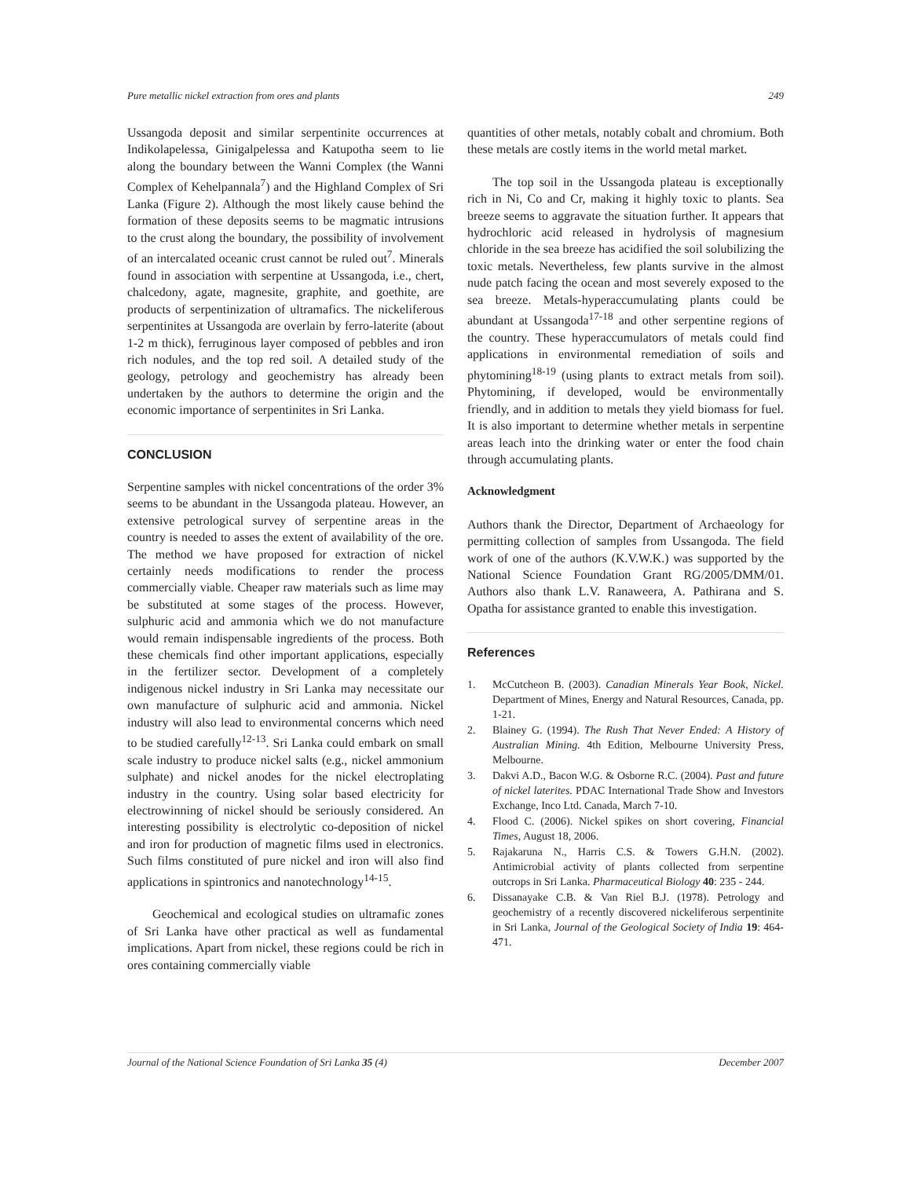Pure metallic nickel extraction from ores and plants 249
Ussangoda deposit and similar serpentinite occurrences at Indikolapelessa, Ginigalpelessa and Katupotha seem to lie along the boundary between the Wanni Complex (the Wanni Complex of Kehelpannala<sup>7</sup>) and the Highland Complex of Sri Lanka (Figure 2). Although the most likely cause behind the formation of these deposits seems to be magmatic intrusions to the crust along the boundary, the possibility of involvement of an intercalated oceanic crust cannot be ruled out<sup>7</sup>. Minerals found in association with serpentine at Ussangoda, i.e., chert, chalcedony, agate, magnesite, graphite, and goethite, are products of serpentinization of ultramafics. The nickeliferous serpentinites at Ussangoda are overlain by ferro-laterite (about 1-2 m thick), ferruginous layer composed of pebbles and iron rich nodules, and the top red soil. A detailed study of the geology, petrology and geochemistry has already been undertaken by the authors to determine the origin and the economic importance of serpentinites in Sri Lanka.
CONCLUSION
Serpentine samples with nickel concentrations of the order 3% seems to be abundant in the Ussangoda plateau. However, an extensive petrological survey of serpentine areas in the country is needed to asses the extent of availability of the ore. The method we have proposed for extraction of nickel certainly needs modifications to render the process commercially viable. Cheaper raw materials such as lime may be substituted at some stages of the process. However, sulphuric acid and ammonia which we do not manufacture would remain indispensable ingredients of the process. Both these chemicals find other important applications, especially in the fertilizer sector. Development of a completely indigenous nickel industry in Sri Lanka may necessitate our own manufacture of sulphuric acid and ammonia. Nickel industry will also lead to environmental concerns which need to be studied carefully<sup>12-13</sup>. Sri Lanka could embark on small scale industry to produce nickel salts (e.g., nickel ammonium sulphate) and nickel anodes for the nickel electroplating industry in the country. Using solar based electricity for electrowinning of nickel should be seriously considered. An interesting possibility is electrolytic co-deposition of nickel and iron for production of magnetic films used in electronics. Such films constituted of pure nickel and iron will also find applications in spintronics and nanotechnology<sup>14-15</sup>.
Geochemical and ecological studies on ultramafic zones of Sri Lanka have other practical as well as fundamental implications. Apart from nickel, these regions could be rich in ores containing commercially viable
quantities of other metals, notably cobalt and chromium. Both these metals are costly items in the world metal market.
The top soil in the Ussangoda plateau is exceptionally rich in Ni, Co and Cr, making it highly toxic to plants. Sea breeze seems to aggravate the situation further. It appears that hydrochloric acid released in hydrolysis of magnesium chloride in the sea breeze has acidified the soil solubilizing the toxic metals. Nevertheless, few plants survive in the almost nude patch facing the ocean and most severely exposed to the sea breeze. Metals-hyperaccumulating plants could be abundant at Ussangoda<sup>17-18</sup> and other serpentine regions of the country. These hyperaccumulators of metals could find applications in environmental remediation of soils and phytomining<sup>18-19</sup> (using plants to extract metals from soil). Phytomining, if developed, would be environmentally friendly, and in addition to metals they yield biomass for fuel. It is also important to determine whether metals in serpentine areas leach into the drinking water or enter the food chain through accumulating plants.
Acknowledgment
Authors thank the Director, Department of Archaeology for permitting collection of samples from Ussangoda. The field work of one of the authors (K.V.W.K.) was supported by the National Science Foundation Grant RG/2005/DMM/01. Authors also thank L.V. Ranaweera, A. Pathirana and S. Opatha for assistance granted to enable this investigation.
References
1. McCutcheon B. (2003). Canadian Minerals Year Book, Nickel. Department of Mines, Energy and Natural Resources, Canada, pp. 1-21.
2. Blainey G. (1994). The Rush That Never Ended: A History of Australian Mining. 4th Edition, Melbourne University Press, Melbourne.
3. Dakvi A.D., Bacon W.G. & Osborne R.C. (2004). Past and future of nickel laterites. PDAC International Trade Show and Investors Exchange, Inco Ltd. Canada, March 7-10.
4. Flood C. (2006). Nickel spikes on short covering, Financial Times, August 18, 2006.
5. Rajakaruna N., Harris C.S. & Towers G.H.N. (2002). Antimicrobial activity of plants collected from serpentine outcrops in Sri Lanka. Pharmaceutical Biology 40: 235 - 244.
6. Dissanayake C.B. & Van Riel B.J. (1978). Petrology and geochemistry of a recently discovered nickeliferous serpentinite in Sri Lanka, Journal of the Geological Society of India 19: 464-471.
Journal of the National Science Foundation of Sri Lanka 35 (4) December 2007